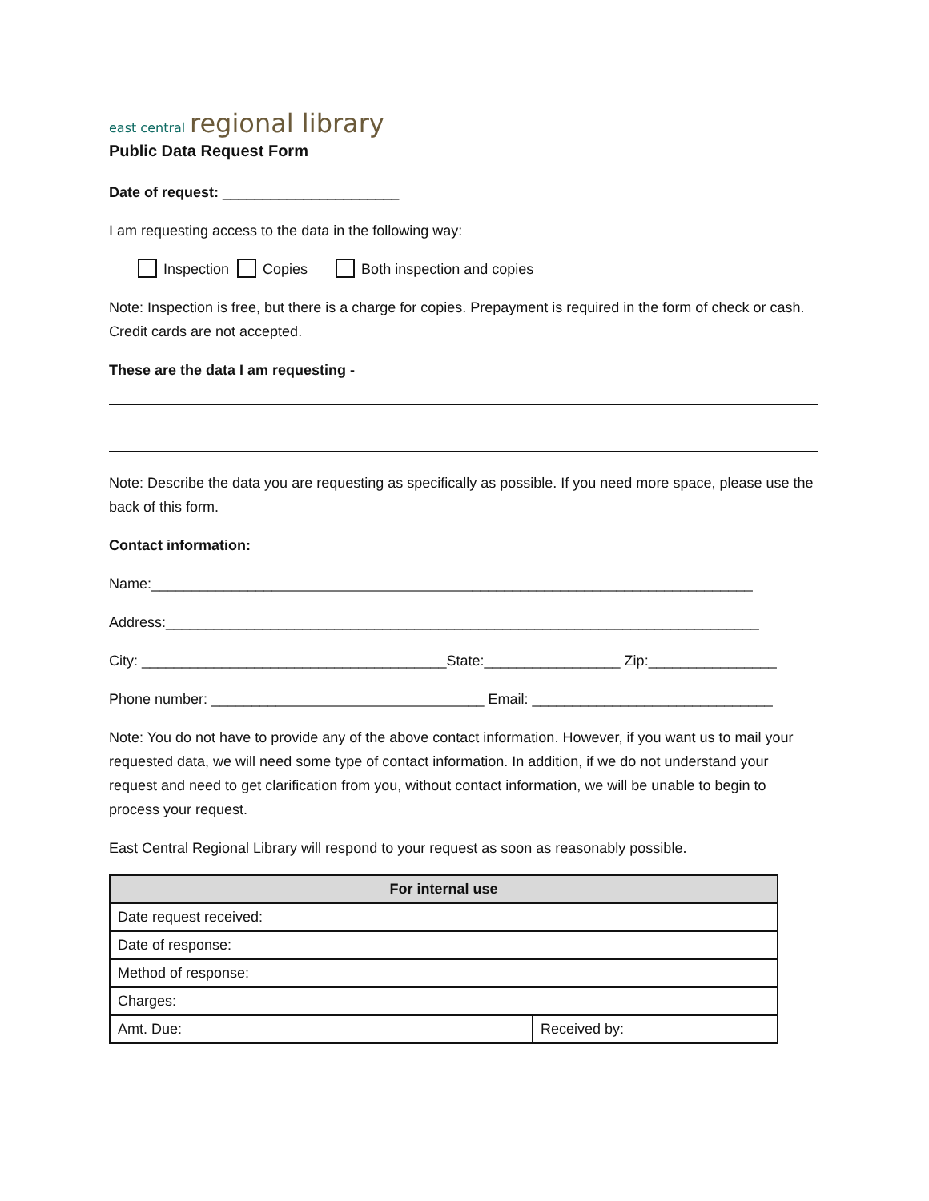east central regional library
Public Data Request Form
Date of request: ______________________
I am requesting access to the data in the following way:
Inspection Copies Both inspection and copies
Note: Inspection is free, but there is a charge for copies. Prepayment is required in the form of check or cash. Credit cards are not accepted.
These are the data I am requesting -
Note: Describe the data you are requesting as specifically as possible. If you need more space, please use the back of this form.
Contact information:
Name:___________________________________________________________________________
Address:__________________________________________________________________________
City: ______________________________________State:_________________ Zip:________________
Phone number: __________________________________ Email: ______________________________
Note: You do not have to provide any of the above contact information. However, if you want us to mail your requested data, we will need some type of contact information. In addition, if we do not understand your request and need to get clarification from you, without contact information, we will be unable to begin to process your request.
East Central Regional Library will respond to your request as soon as reasonably possible.
| For internal use | |
| --- | --- |
| Date request received: | |
| Date of response: | |
| Method of response: | |
| Charges: | |
| Amt. Due: | Received by: |